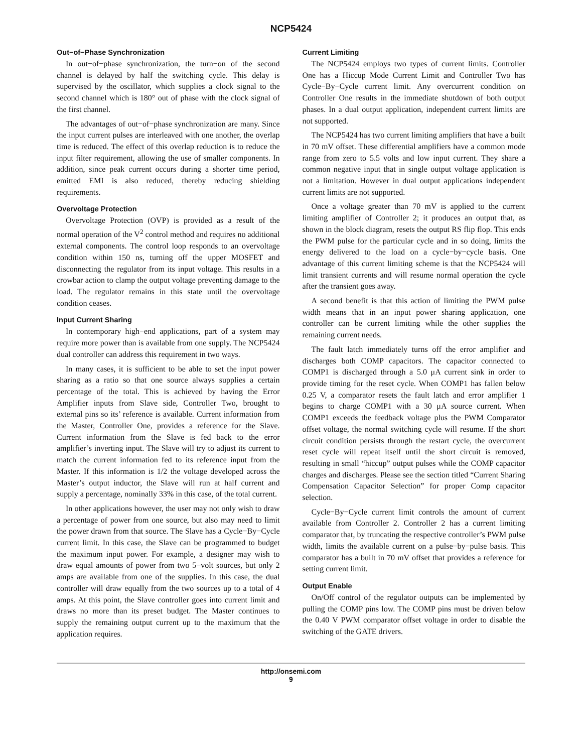NCP5424
Out−of−Phase Synchronization
In out−of−phase synchronization, the turn−on of the second channel is delayed by half the switching cycle. This delay is supervised by the oscillator, which supplies a clock signal to the second channel which is 180° out of phase with the clock signal of the first channel.
The advantages of out−of−phase synchronization are many. Since the input current pulses are interleaved with one another, the overlap time is reduced. The effect of this overlap reduction is to reduce the input filter requirement, allowing the use of smaller components. In addition, since peak current occurs during a shorter time period, emitted EMI is also reduced, thereby reducing shielding requirements.
Overvoltage Protection
Overvoltage Protection (OVP) is provided as a result of the normal operation of the V<sup>2</sup> control method and requires no additional external components. The control loop responds to an overvoltage condition within 150 ns, turning off the upper MOSFET and disconnecting the regulator from its input voltage. This results in a crowbar action to clamp the output voltage preventing damage to the load. The regulator remains in this state until the overvoltage condition ceases.
Input Current Sharing
In contemporary high−end applications, part of a system may require more power than is available from one supply. The NCP5424 dual controller can address this requirement in two ways.
In many cases, it is sufficient to be able to set the input power sharing as a ratio so that one source always supplies a certain percentage of the total. This is achieved by having the Error Amplifier inputs from Slave side, Controller Two, brought to external pins so its’ reference is available. Current information from the Master, Controller One, provides a reference for the Slave. Current information from the Slave is fed back to the error amplifier’s inverting input. The Slave will try to adjust its current to match the current information fed to its reference input from the Master. If this information is 1/2 the voltage developed across the Master’s output inductor, the Slave will run at half current and supply a percentage, nominally 33% in this case, of the total current.
In other applications however, the user may not only wish to draw a percentage of power from one source, but also may need to limit the power drawn from that source. The Slave has a Cycle−By−Cycle current limit. In this case, the Slave can be programmed to budget the maximum input power. For example, a designer may wish to draw equal amounts of power from two 5−volt sources, but only 2 amps are available from one of the supplies. In this case, the dual controller will draw equally from the two sources up to a total of 4 amps. At this point, the Slave controller goes into current limit and draws no more than its preset budget. The Master continues to supply the remaining output current up to the maximum that the application requires.
Current Limiting
The NCP5424 employs two types of current limits. Controller One has a Hiccup Mode Current Limit and Controller Two has Cycle−By−Cycle current limit. Any overcurrent condition on Controller One results in the immediate shutdown of both output phases. In a dual output application, independent current limits are not supported.
The NCP5424 has two current limiting amplifiers that have a built in 70 mV offset. These differential amplifiers have a common mode range from zero to 5.5 volts and low input current. They share a common negative input that in single output voltage application is not a limitation. However in dual output applications independent current limits are not supported.
Once a voltage greater than 70 mV is applied to the current limiting amplifier of Controller 2; it produces an output that, as shown in the block diagram, resets the output RS flip flop. This ends the PWM pulse for the particular cycle and in so doing, limits the energy delivered to the load on a cycle−by−cycle basis. One advantage of this current limiting scheme is that the NCP5424 will limit transient currents and will resume normal operation the cycle after the transient goes away.
A second benefit is that this action of limiting the PWM pulse width means that in an input power sharing application, one controller can be current limiting while the other supplies the remaining current needs.
The fault latch immediately turns off the error amplifier and discharges both COMP capacitors. The capacitor connected to COMP1 is discharged through a 5.0 μA current sink in order to provide timing for the reset cycle. When COMP1 has fallen below 0.25 V, a comparator resets the fault latch and error amplifier 1 begins to charge COMP1 with a 30 μA source current. When COMP1 exceeds the feedback voltage plus the PWM Comparator offset voltage, the normal switching cycle will resume. If the short circuit condition persists through the restart cycle, the overcurrent reset cycle will repeat itself until the short circuit is removed, resulting in small “hiccup” output pulses while the COMP capacitor charges and discharges. Please see the section titled “Current Sharing Compensation Capacitor Selection” for proper Comp capacitor selection.
Cycle−By−Cycle current limit controls the amount of current available from Controller 2. Controller 2 has a current limiting comparator that, by truncating the respective controller’s PWM pulse width, limits the available current on a pulse−by−pulse basis. This comparator has a built in 70 mV offset that provides a reference for setting current limit.
Output Enable
On/Off control of the regulator outputs can be implemented by pulling the COMP pins low. The COMP pins must be driven below the 0.40 V PWM comparator offset voltage in order to disable the switching of the GATE drivers.
http://onsemi.com
9